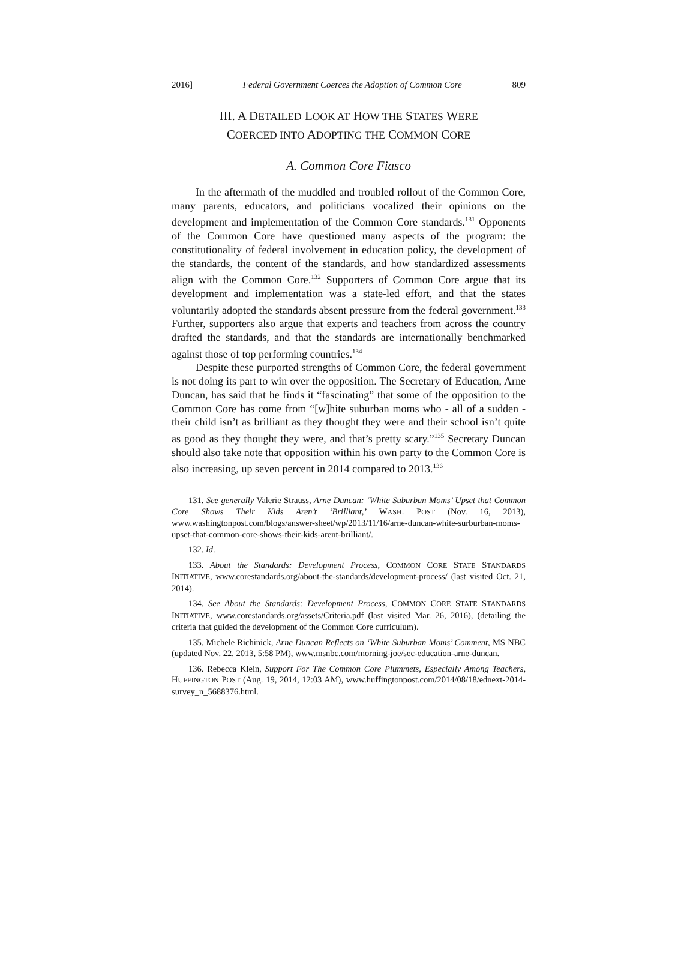2016] Federal Government Coerces the Adoption of Common Core 809
III. A DETAILED LOOK AT HOW THE STATES WERE
COERCED INTO ADOPTING THE COMMON CORE
A. Common Core Fiasco
In the aftermath of the muddled and troubled rollout of the Common Core, many parents, educators, and politicians vocalized their opinions on the development and implementation of the Common Core standards.<sup>131</sup> Opponents of the Common Core have questioned many aspects of the program: the constitutionality of federal involvement in education policy, the development of the standards, the content of the standards, and how standardized assessments align with the Common Core.<sup>132</sup> Supporters of Common Core argue that its development and implementation was a state-led effort, and that the states voluntarily adopted the standards absent pressure from the federal government.<sup>133</sup> Further, supporters also argue that experts and teachers from across the country drafted the standards, and that the standards are internationally benchmarked against those of top performing countries.<sup>134</sup>
Despite these purported strengths of Common Core, the federal government is not doing its part to win over the opposition. The Secretary of Education, Arne Duncan, has said that he finds it “fascinating” that some of the opposition to the Common Core has come from “[w]hite suburban moms who - all of a sudden - their child isn’t as brilliant as they thought they were and their school isn’t quite as good as they thought they were, and that’s pretty scary.”<sup>135</sup> Secretary Duncan should also take note that opposition within his own party to the Common Core is also increasing, up seven percent in 2014 compared to 2013.<sup>136</sup>
131. See generally Valerie Strauss, Arne Duncan: ‘White Suburban Moms’ Upset that Common Core Shows Their Kids Aren’t ‘Brilliant,’ WASH. POST (Nov. 16, 2013), www.washingtonpost.com/blogs/answer-sheet/wp/2013/11/16/arne-duncan-white-surburban-moms-upset-that-common-core-shows-their-kids-arent-brilliant/.
132. Id.
133. About the Standards: Development Process, COMMON CORE STATE STANDARDS INITIATIVE, www.corestandards.org/about-the-standards/development-process/ (last visited Oct. 21, 2014).
134. See About the Standards: Development Process, COMMON CORE STATE STANDARDS INITIATIVE, www.corestandards.org/assets/Criteria.pdf (last visited Mar. 26, 2016), (detailing the criteria that guided the development of the Common Core curriculum).
135. Michele Richinick, Arne Duncan Reflects on ‘White Suburban Moms’ Comment, MS NBC (updated Nov. 22, 2013, 5:58 PM), www.msnbc.com/morning-joe/sec-education-arne-duncan.
136. Rebecca Klein, Support For The Common Core Plummets, Especially Among Teachers, HUFFINGTON POST (Aug. 19, 2014, 12:03 AM), www.huffingtonpost.com/2014/08/18/ednext-2014-survey_n_5688376.html.